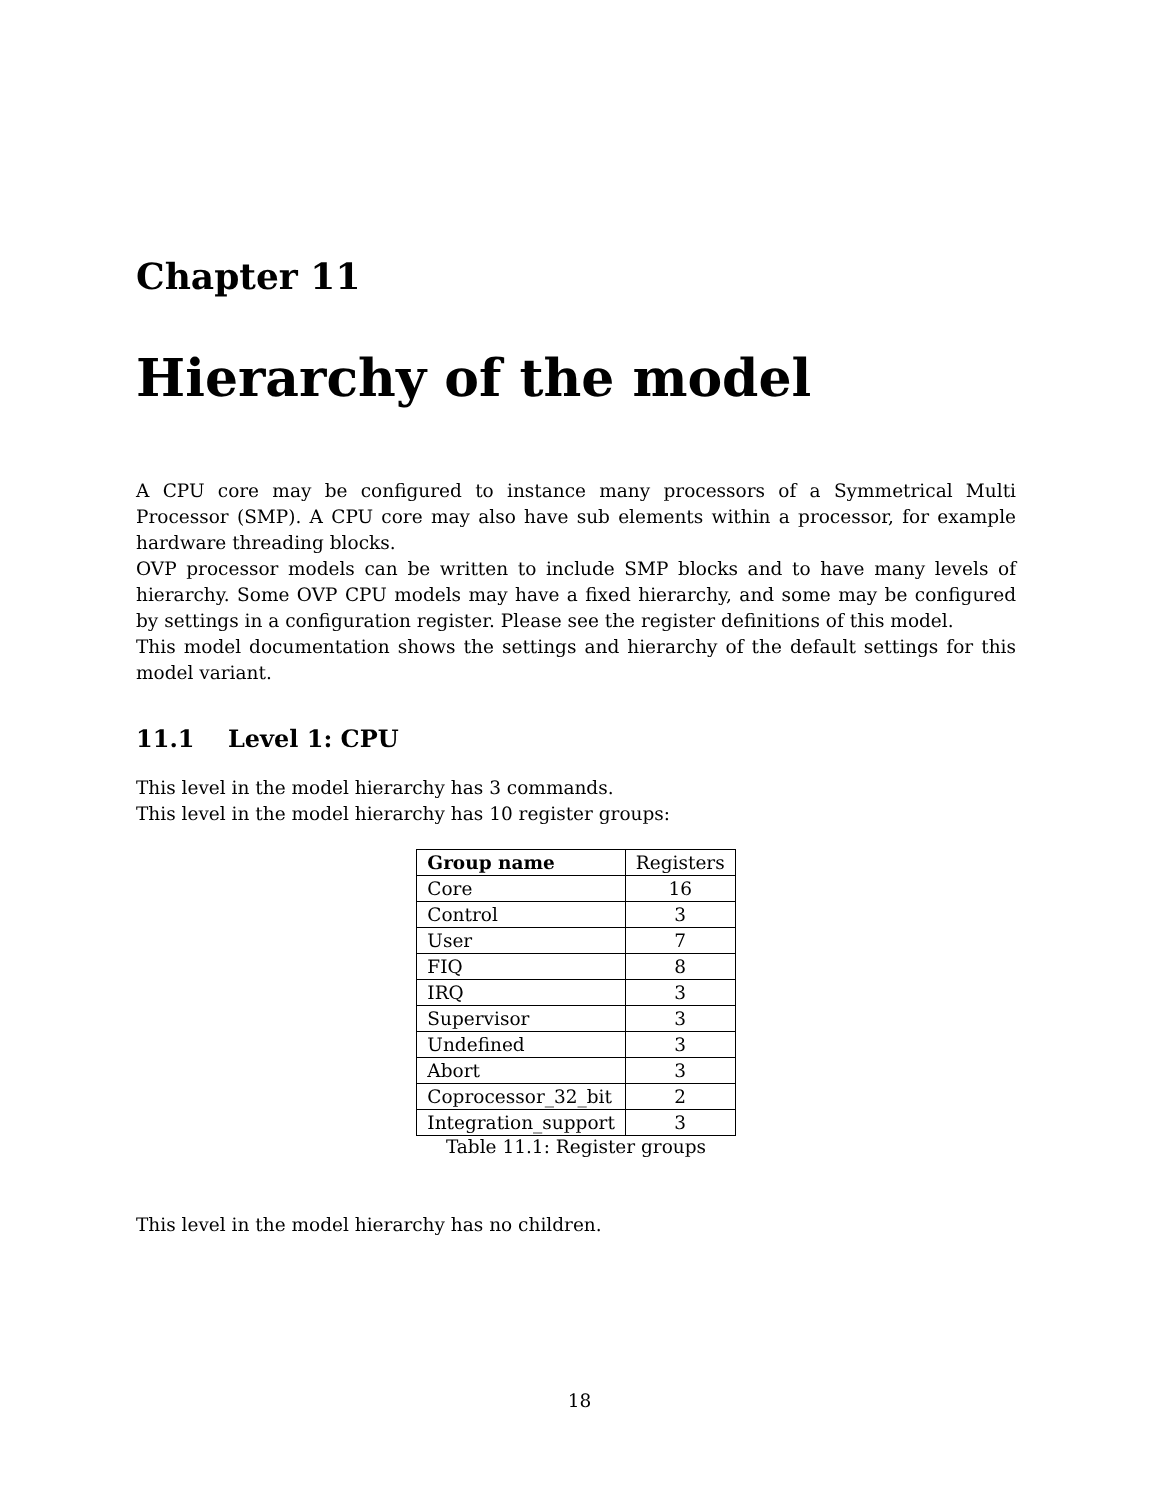Chapter 11
Hierarchy of the model
A CPU core may be configured to instance many processors of a Symmetrical Multi Processor (SMP). A CPU core may also have sub elements within a processor, for example hardware threading blocks.
OVP processor models can be written to include SMP blocks and to have many levels of hierarchy. Some OVP CPU models may have a fixed hierarchy, and some may be configured by settings in a configuration register. Please see the register definitions of this model.
This model documentation shows the settings and hierarchy of the default settings for this model variant.
11.1 Level 1: CPU
This level in the model hierarchy has 3 commands.
This level in the model hierarchy has 10 register groups:
| Group name | Registers |
| --- | --- |
| Core | 16 |
| Control | 3 |
| User | 7 |
| FIQ | 8 |
| IRQ | 3 |
| Supervisor | 3 |
| Undefined | 3 |
| Abort | 3 |
| Coprocessor_32_bit | 2 |
| Integration_support | 3 |
Table 11.1: Register groups
This level in the model hierarchy has no children.
18